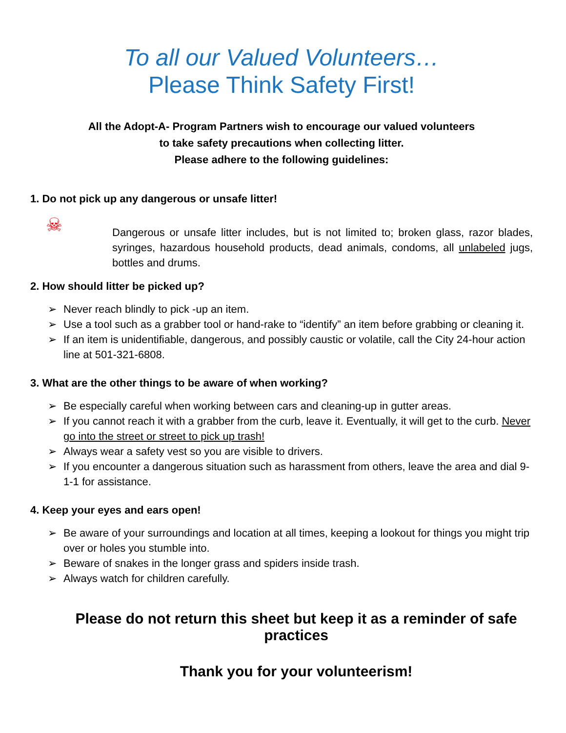To all our Valued Volunteers…
Please Think Safety First!
All the Adopt-A- Program Partners wish to encourage our valued volunteers
to take safety precautions when collecting litter.
Please adhere to the following guidelines:
1. Do not pick up any dangerous or unsafe litter!
☠
Dangerous or unsafe litter includes, but is not limited to; broken glass, razor blades, syringes, hazardous household products, dead animals, condoms, all unlabeled jugs, bottles and drums.
2. How should litter be picked up?
➢ Never reach blindly to pick -up an item.
➢ Use a tool such as a grabber tool or hand-rake to “identify” an item before grabbing or cleaning it.
➢ If an item is unidentifiable, dangerous, and possibly caustic or volatile, call the City 24-hour action line at 501-321-6808.
3. What are the other things to be aware of when working?
➢ Be especially careful when working between cars and cleaning-up in gutter areas.
➢ If you cannot reach it with a grabber from the curb, leave it. Eventually, it will get to the curb. Never go into the street or street to pick up trash!
➢ Always wear a safety vest so you are visible to drivers.
➢ If you encounter a dangerous situation such as harassment from others, leave the area and dial 9-1-1 for assistance.
4. Keep your eyes and ears open!
➢ Be aware of your surroundings and location at all times, keeping a lookout for things you might trip over or holes you stumble into.
➢ Beware of snakes in the longer grass and spiders inside trash.
➢ Always watch for children carefully.
Please do not return this sheet but keep it as a reminder of safe practices
Thank you for your volunteerism!